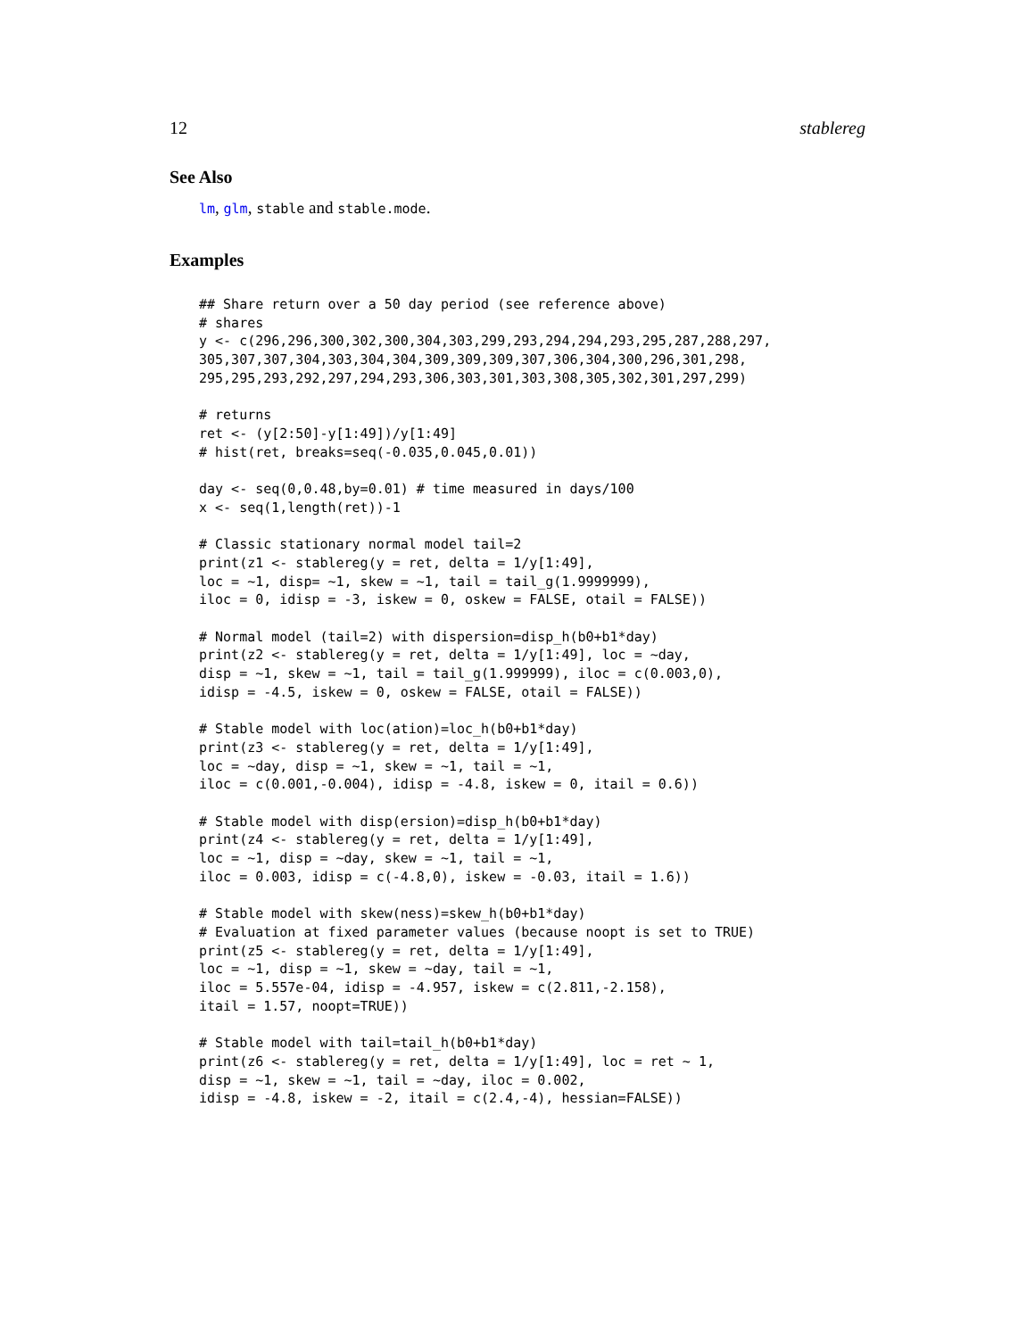12 stablereg
See Also
lm, glm, stable and stable.mode.
Examples
## Share return over a 50 day period (see reference above)
# shares
y <- c(296,296,300,302,300,304,303,299,293,294,294,293,295,287,288,297,
305,307,307,304,303,304,304,309,309,309,307,306,304,300,296,301,298,
295,295,293,292,297,294,293,306,303,301,303,308,305,302,301,297,299)

# returns
ret <- (y[2:50]-y[1:49])/y[1:49]
# hist(ret, breaks=seq(-0.035,0.045,0.01))

day <- seq(0,0.48,by=0.01) # time measured in days/100
x <- seq(1,length(ret))-1

# Classic stationary normal model tail=2
print(z1 <- stablereg(y = ret, delta = 1/y[1:49],
loc = ~1, disp= ~1, skew = ~1, tail = tail_g(1.9999999),
iloc = 0, idisp = -3, iskew = 0, oskew = FALSE, otail = FALSE))

# Normal model (tail=2) with dispersion=disp_h(b0+b1*day)
print(z2 <- stablereg(y = ret, delta = 1/y[1:49], loc = ~day,
disp = ~1, skew = ~1, tail = tail_g(1.999999), iloc = c(0.003,0),
idisp = -4.5, iskew = 0, oskew = FALSE, otail = FALSE))

# Stable model with loc(ation)=loc_h(b0+b1*day)
print(z3 <- stablereg(y = ret, delta = 1/y[1:49],
loc = ~day, disp = ~1, skew = ~1, tail = ~1,
iloc = c(0.001,-0.004), idisp = -4.8, iskew = 0, itail = 0.6))

# Stable model with disp(ersion)=disp_h(b0+b1*day)
print(z4 <- stablereg(y = ret, delta = 1/y[1:49],
loc = ~1, disp = ~day, skew = ~1, tail = ~1,
iloc = 0.003, idisp = c(-4.8,0), iskew = -0.03, itail = 1.6))

# Stable model with skew(ness)=skew_h(b0+b1*day)
# Evaluation at fixed parameter values (because noopt is set to TRUE)
print(z5 <- stablereg(y = ret, delta = 1/y[1:49],
loc = ~1, disp = ~1, skew = ~day, tail = ~1,
iloc = 5.557e-04, idisp = -4.957, iskew = c(2.811,-2.158),
itail = 1.57, noopt=TRUE))

# Stable model with tail=tail_h(b0+b1*day)
print(z6 <- stablereg(y = ret, delta = 1/y[1:49], loc = ret ~ 1,
disp = ~1, skew = ~1, tail = ~day, iloc = 0.002,
idisp = -4.8, iskew = -2, itail = c(2.4,-4), hessian=FALSE))